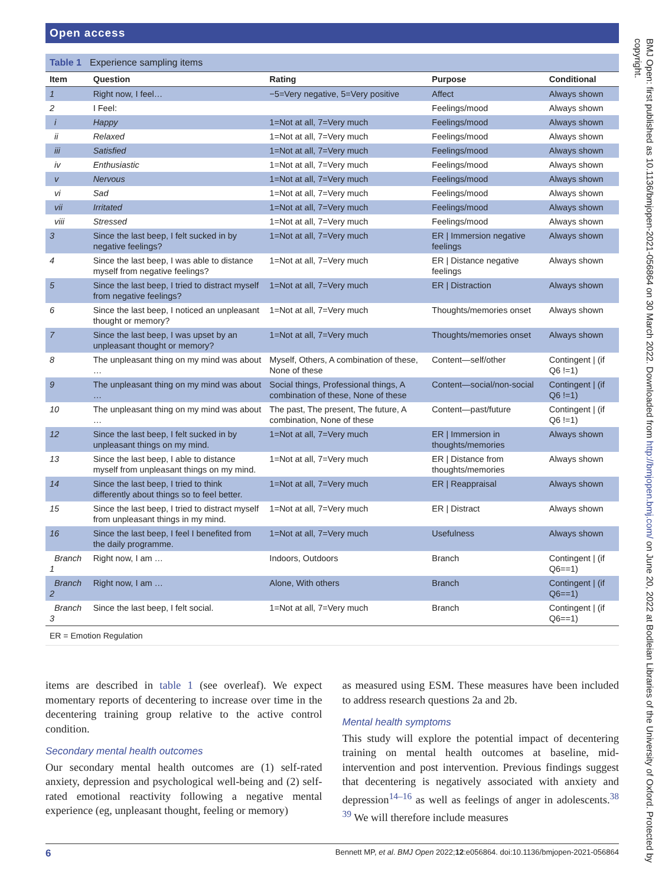Open access
Table 1 Experience sampling items
| Item | Question | Rating | Purpose | Conditional |
| --- | --- | --- | --- | --- |
| 1 | Right now, I feel… | −5=Very negative, 5=Very positive | Affect | Always shown |
| 2 | I Feel: | | Feelings/mood | Always shown |
| i | Happy | 1=Not at all, 7=Very much | Feelings/mood | Always shown |
| ii | Relaxed | 1=Not at all, 7=Very much | Feelings/mood | Always shown |
| iii | Satisfied | 1=Not at all, 7=Very much | Feelings/mood | Always shown |
| iv | Enthusiastic | 1=Not at all, 7=Very much | Feelings/mood | Always shown |
| v | Nervous | 1=Not at all, 7=Very much | Feelings/mood | Always shown |
| vi | Sad | 1=Not at all, 7=Very much | Feelings/mood | Always shown |
| vii | Irritated | 1=Not at all, 7=Very much | Feelings/mood | Always shown |
| viii | Stressed | 1=Not at all, 7=Very much | Feelings/mood | Always shown |
| 3 | Since the last beep, I felt sucked in by negative feelings? | 1=Not at all, 7=Very much | ER / Immersion negative feelings | Always shown |
| 4 | Since the last beep, I was able to distance myself from negative feelings? | 1=Not at all, 7=Very much | ER / Distance negative feelings | Always shown |
| 5 | Since the last beep, I tried to distract myself from negative feelings? | 1=Not at all, 7=Very much | ER / Distraction | Always shown |
| 6 | Since the last beep, I noticed an unpleasant thought or memory? | 1=Not at all, 7=Very much | Thoughts/memories onset | Always shown |
| 7 | Since the last beep, I was upset by an unpleasant thought or memory? | 1=Not at all, 7=Very much | Thoughts/memories onset | Always shown |
| 8 | The unpleasant thing on my mind was about … | Myself, Others, A combination of these, None of these | Content—self/other | Contingent / (if Q6 !=1) |
| 9 | The unpleasant thing on my mind was about … | Social things, Professional things, A combination of these, None of these | Content—social/non-social | Contingent / (if Q6 !=1) |
| 10 | The unpleasant thing on my mind was about … | The past, The present, The future, A combination, None of these | Content—past/future | Contingent / (if Q6 !=1) |
| 12 | Since the last beep, I felt sucked in by unpleasant things on my mind. | 1=Not at all, 7=Very much | ER / Immersion in thoughts/memories | Always shown |
| 13 | Since the last beep, I able to distance myself from unpleasant things on my mind. | 1=Not at all, 7=Very much | ER / Distance from thoughts/memories | Always shown |
| 14 | Since the last beep, I tried to think differently about things so to feel better. | 1=Not at all, 7=Very much | ER / Reappraisal | Always shown |
| 15 | Since the last beep, I tried to distract myself from unpleasant things in my mind. | 1=Not at all, 7=Very much | ER / Distract | Always shown |
| 16 | Since the last beep, I feel I benefited from the daily programme. | 1=Not at all, 7=Very much | Usefulness | Always shown |
| Branch 1 | Right now, I am … | Indoors, Outdoors | Branch | Contingent / (if Q6==1) |
| Branch 2 | Right now, I am … | Alone, With others | Branch | Contingent / (if Q6==1) |
| Branch 3 | Since the last beep, I felt social. | 1=Not at all, 7=Very much | Branch | Contingent / (if Q6==1) |
ER = Emotion Regulation
items are described in table 1 (see overleaf). We expect momentary reports of decentering to increase over time in the decentering training group relative to the active control condition.
Secondary mental health outcomes
Our secondary mental health outcomes are (1) self-rated anxiety, depression and psychological well-being and (2) self-rated emotional reactivity following a negative mental experience (eg, unpleasant thought, feeling or memory)
as measured using ESM. These measures have been included to address research questions 2a and 2b.
Mental health symptoms
This study will explore the potential impact of decentering training on mental health outcomes at baseline, mid-intervention and post intervention. Previous findings suggest that decentering is negatively associated with anxiety and depression<sup>14–16</sup> as well as feelings of anger in adolescents.<sup>38 39</sup> We will therefore include measures
6 Bennett MP, et al. BMJ Open 2022;12:e056864. doi:10.1136/bmjopen-2021-056864
BMJ Open: first published as 10.1136/bmjopen-2021-056864 on 30 March 2022. Downloaded from http://bmjopen.bmj.com/ on June 20, 2022 at Bodleian Libraries of the University of Oxford. Protected by copyright.